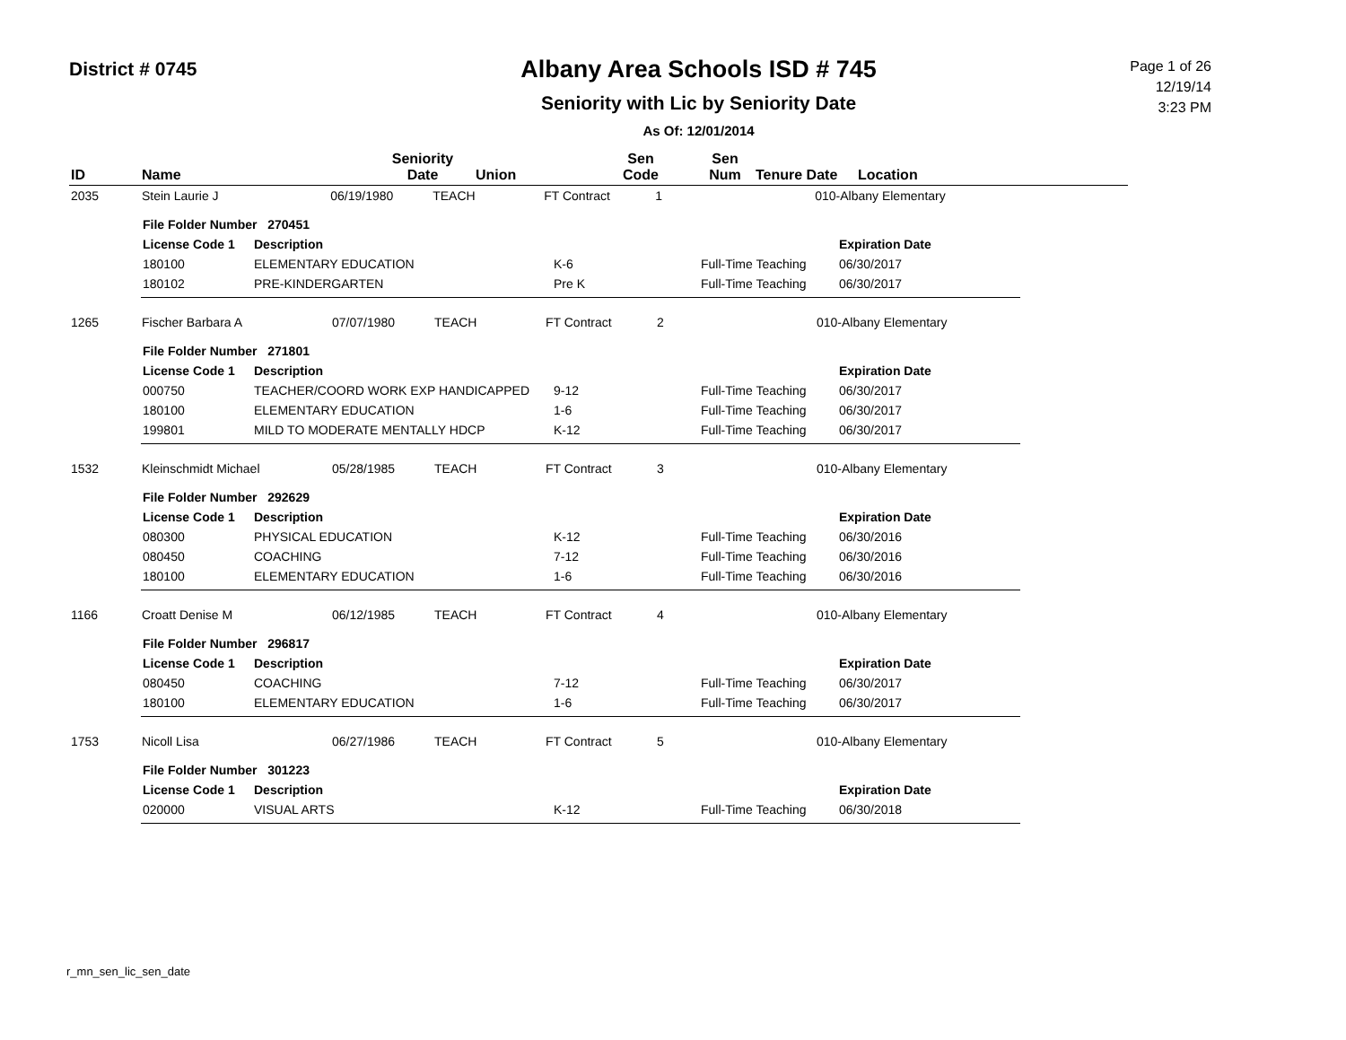District # 0745
Albany Area Schools ISD # 745
Seniority with Lic by Seniority Date
As Of: 12/01/2014
Page 1 of 26
12/19/14
3:23 PM
| ID | Name | | Seniority Date | Union | Sen Code | Sen Num | Tenure Date | Location |
| --- | --- | --- | --- | --- | --- | --- | --- | --- |
| 2035 | Stein Laurie J | 06/19/1980 | TEACH | FT Contract | 1 | | 010-Albany Elementary |
| File Folder Number 270451 | | | | |
| License Code 1 | Description | | | Expiration Date |
| 180100 | ELEMENTARY EDUCATION | K-6 | Full-Time Teaching | 06/30/2017 |
| 180102 | PRE-KINDERGARTEN | Pre K | Full-Time Teaching | 06/30/2017 |
| 1265 | Fischer Barbara A | 07/07/1980 | TEACH | FT Contract | 2 | | 010-Albany Elementary |
| File Folder Number 271801 | | | | |
| License Code 1 | Description | | | Expiration Date |
| 000750 | TEACHER/COORD WORK EXP HANDICAPPED | 9-12 | Full-Time Teaching | 06/30/2017 |
| 180100 | ELEMENTARY EDUCATION | 1-6 | Full-Time Teaching | 06/30/2017 |
| 199801 | MILD TO MODERATE MENTALLY HDCP | K-12 | Full-Time Teaching | 06/30/2017 |
| 1532 | Kleinschmidt Michael | 05/28/1985 | TEACH | FT Contract | 3 | | 010-Albany Elementary |
| File Folder Number 292629 | | | | |
| License Code 1 | Description | | | Expiration Date |
| 080300 | PHYSICAL EDUCATION | K-12 | Full-Time Teaching | 06/30/2016 |
| 080450 | COACHING | 7-12 | Full-Time Teaching | 06/30/2016 |
| 180100 | ELEMENTARY EDUCATION | 1-6 | Full-Time Teaching | 06/30/2016 |
| 1166 | Croatt Denise M | 06/12/1985 | TEACH | FT Contract | 4 | | 010-Albany Elementary |
| File Folder Number 296817 | | | | |
| License Code 1 | Description | | | Expiration Date |
| 080450 | COACHING | 7-12 | Full-Time Teaching | 06/30/2017 |
| 180100 | ELEMENTARY EDUCATION | 1-6 | Full-Time Teaching | 06/30/2017 |
| 1753 | Nicoll Lisa | 06/27/1986 | TEACH | FT Contract | 5 | | 010-Albany Elementary |
| File Folder Number 301223 | | | | |
| License Code 1 | Description | | | Expiration Date |
| 020000 | VISUAL ARTS | K-12 | Full-Time Teaching | 06/30/2018 |
r_mn_sen_lic_sen_date